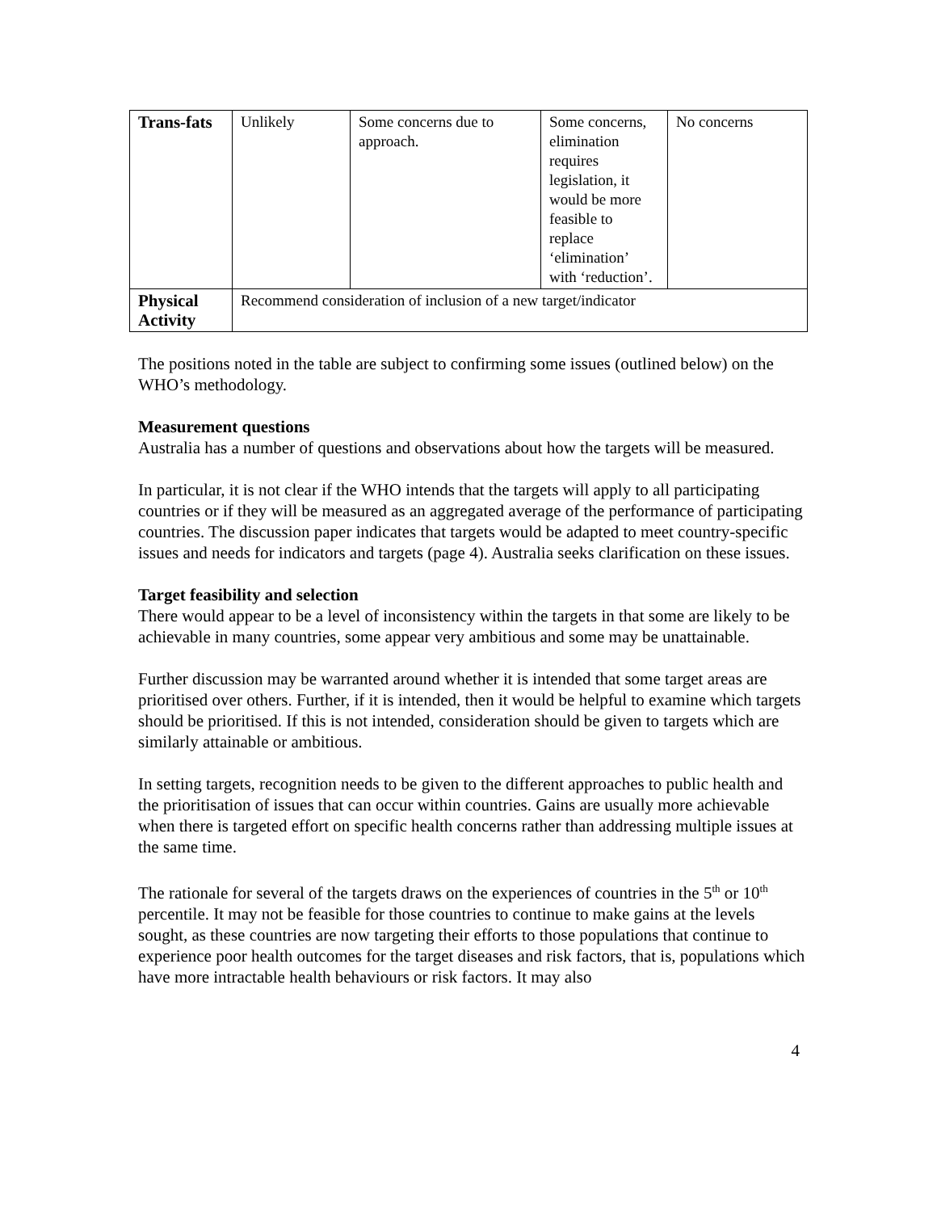| Trans-fats | Unlikely | Some concerns due to approach. | Some concerns, elimination requires legislation, it would be more feasible to replace ‘elimination’ with ‘reduction’. | No concerns |
| Physical Activity | Recommend consideration of inclusion of a new target/indicator | | | |
The positions noted in the table are subject to confirming some issues (outlined below) on the WHO’s methodology.
Measurement questions
Australia has a number of questions and observations about how the targets will be measured.
In particular, it is not clear if the WHO intends that the targets will apply to all participating countries or if they will be measured as an aggregated average of the performance of participating countries. The discussion paper indicates that targets would be adapted to meet country-specific issues and needs for indicators and targets (page 4). Australia seeks clarification on these issues.
Target feasibility and selection
There would appear to be a level of inconsistency within the targets in that some are likely to be achievable in many countries, some appear very ambitious and some may be unattainable.
Further discussion may be warranted around whether it is intended that some target areas are prioritised over others. Further, if it is intended, then it would be helpful to examine which targets should be prioritised. If this is not intended, consideration should be given to targets which are similarly attainable or ambitious.
In setting targets, recognition needs to be given to the different approaches to public health and the prioritisation of issues that can occur within countries. Gains are usually more achievable when there is targeted effort on specific health concerns rather than addressing multiple issues at the same time.
The rationale for several of the targets draws on the experiences of countries in the 5<sup>th</sup> or 10<sup>th</sup> percentile. It may not be feasible for those countries to continue to make gains at the levels sought, as these countries are now targeting their efforts to those populations that continue to experience poor health outcomes for the target diseases and risk factors, that is, populations which have more intractable health behaviours or risk factors. It may also
4